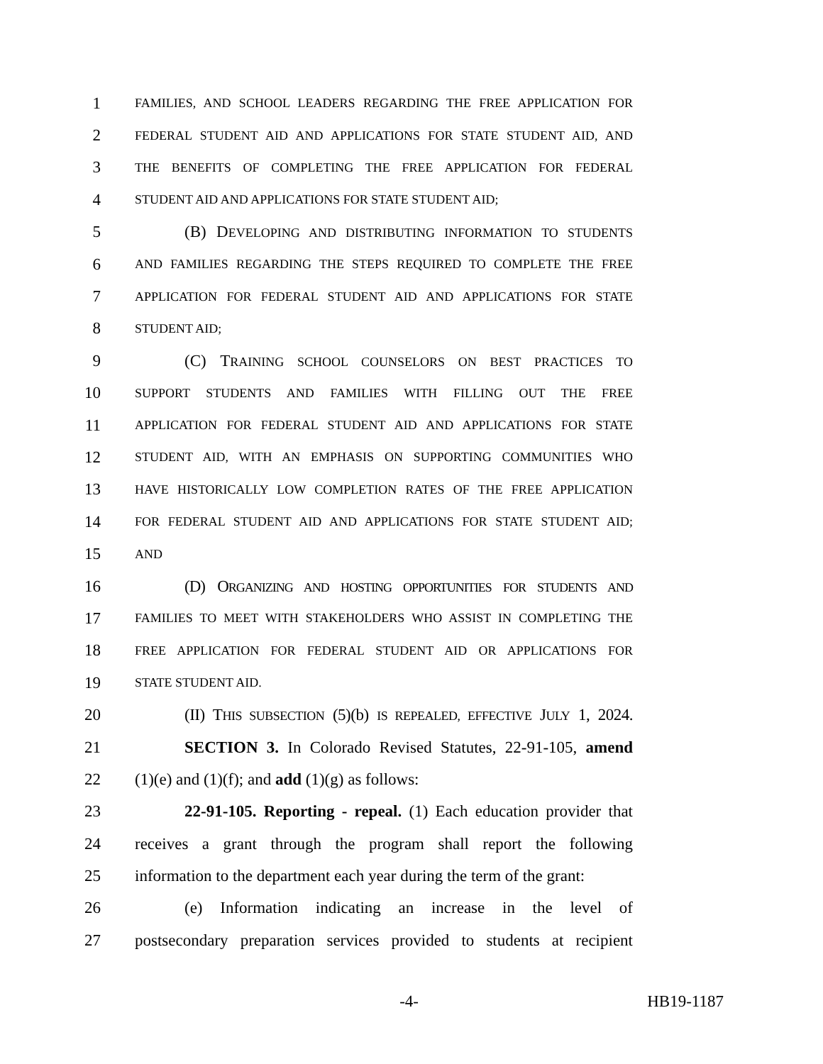1 FAMILIES, AND SCHOOL LEADERS REGARDING THE FREE APPLICATION FOR
2 FEDERAL STUDENT AID AND APPLICATIONS FOR STATE STUDENT AID, AND
3 THE BENEFITS OF COMPLETING THE FREE APPLICATION FOR FEDERAL
4 STUDENT AID AND APPLICATIONS FOR STATE STUDENT AID;
5 (B) DEVELOPING AND DISTRIBUTING INFORMATION TO STUDENTS
6 AND FAMILIES REGARDING THE STEPS REQUIRED TO COMPLETE THE FREE
7 APPLICATION FOR FEDERAL STUDENT AID AND APPLICATIONS FOR STATE
8 STUDENT AID;
9 (C) TRAINING SCHOOL COUNSELORS ON BEST PRACTICES TO
10 SUPPORT STUDENTS AND FAMILIES WITH FILLING OUT THE FREE
11 APPLICATION FOR FEDERAL STUDENT AID AND APPLICATIONS FOR STATE
12 STUDENT AID, WITH AN EMPHASIS ON SUPPORTING COMMUNITIES WHO
13 HAVE HISTORICALLY LOW COMPLETION RATES OF THE FREE APPLICATION
14 FOR FEDERAL STUDENT AID AND APPLICATIONS FOR STATE STUDENT AID;
15 AND
16 (D) ORGANIZING AND HOSTING OPPORTUNITIES FOR STUDENTS AND
17 FAMILIES TO MEET WITH STAKEHOLDERS WHO ASSIST IN COMPLETING THE
18 FREE APPLICATION FOR FEDERAL STUDENT AID OR APPLICATIONS FOR
19 STATE STUDENT AID.
20 (II) THIS SUBSECTION (5)(b) IS REPEALED, EFFECTIVE JULY 1, 2024.
21 SECTION 3. In Colorado Revised Statutes, 22-91-105, amend
22 (1)(e) and (1)(f); and add (1)(g) as follows:
23 22-91-105. Reporting - repeal. (1) Each education provider that
24 receives a grant through the program shall report the following
25 information to the department each year during the term of the grant:
26 (e) Information indicating an increase in the level of
27 postsecondary preparation services provided to students at recipient
-4- HB19-1187